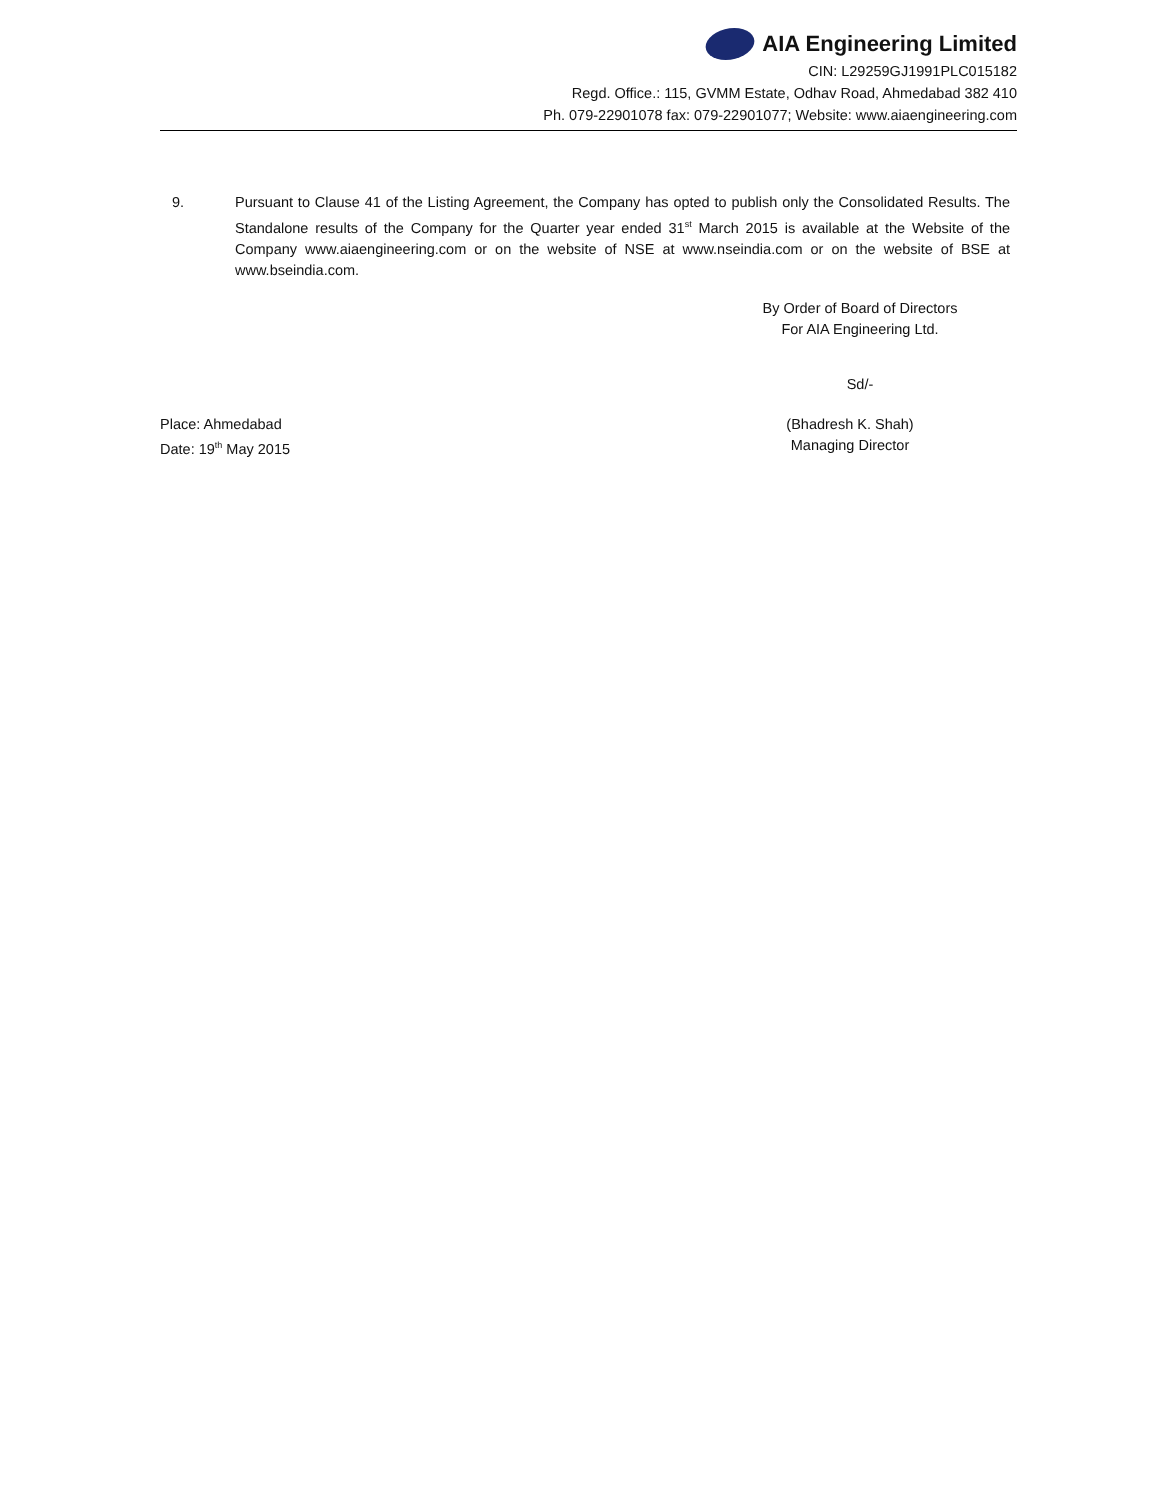AIA Engineering Limited
CIN: L29259GJ1991PLC015182
Regd. Office.: 115, GVMM Estate, Odhav Road, Ahmedabad 382 410
Ph. 079-22901078 fax: 079-22901077; Website: www.aiaengineering.com
9. Pursuant to Clause 41 of the Listing Agreement, the Company has opted to publish only the Consolidated Results. The Standalone results of the Company for the Quarter year ended 31<sup>st</sup> March 2015 is available at the Website of the Company www.aiaengineering.com or on the website of NSE at www.nseindia.com or on the website of BSE at www.bseindia.com.
By Order of Board of Directors
For AIA Engineering Ltd.
Sd/-
Place: Ahmedabad
Date: 19<sup>th</sup> May 2015
(Bhadresh K. Shah)
Managing Director